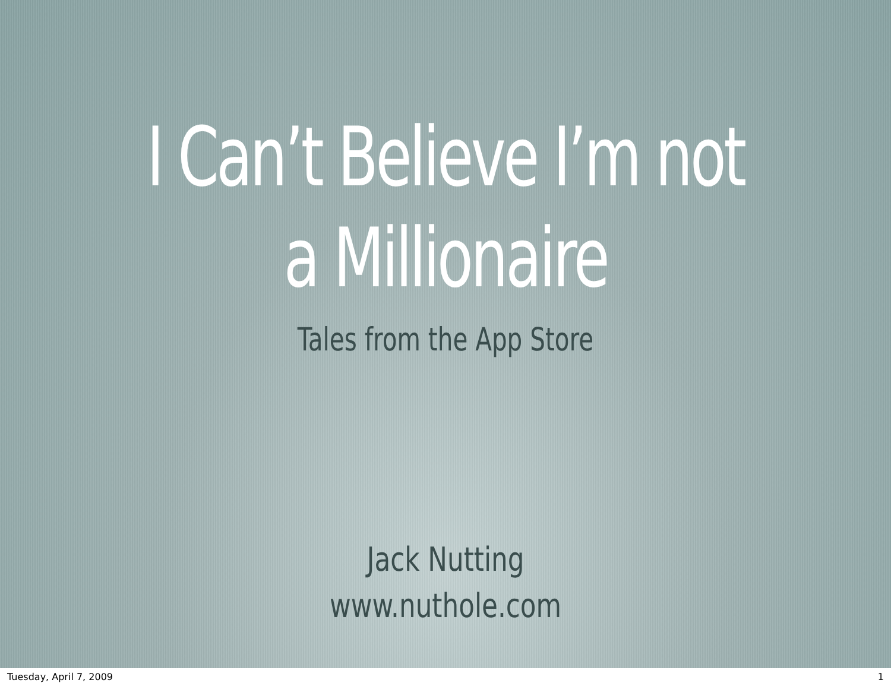I Can’t Believe I’m not
a Millionaire
Tales from the App Store
Jack Nutting
www.nuthole.com
Tuesday, April 7, 2009 1